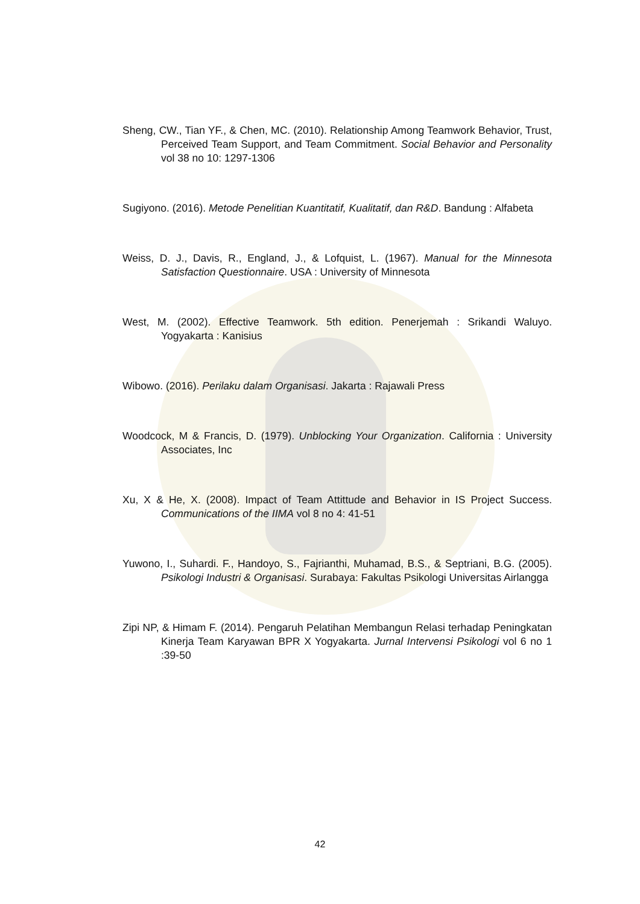Sheng, CW., Tian YF., & Chen, MC. (2010). Relationship Among Teamwork Behavior, Trust, Perceived Team Support, and Team Commitment. Social Behavior and Personality vol 38 no 10: 1297-1306
Sugiyono. (2016). Metode Penelitian Kuantitatif, Kualitatif, dan R&D. Bandung : Alfabeta
Weiss, D. J., Davis, R., England, J., & Lofquist, L. (1967). Manual for the Minnesota Satisfaction Questionnaire. USA : University of Minnesota
West, M. (2002). Effective Teamwork. 5th edition. Penerjemah : Srikandi Waluyo. Yogyakarta : Kanisius
Wibowo. (2016). Perilaku dalam Organisasi. Jakarta : Rajawali Press
Woodcock, M & Francis, D. (1979). Unblocking Your Organization. California : University Associates, Inc
Xu, X & He, X. (2008). Impact of Team Attittude and Behavior in IS Project Success. Communications of the IIMA vol 8 no 4: 41-51
Yuwono, I., Suhardi. F., Handoyo, S., Fajrianthi, Muhamad, B.S., & Septriani, B.G. (2005). Psikologi Industri & Organisasi. Surabaya: Fakultas Psikologi Universitas Airlangga
Zipi NP, & Himam F. (2014). Pengaruh Pelatihan Membangun Relasi terhadap Peningkatan Kinerja Team Karyawan BPR X Yogyakarta. Jurnal Intervensi Psikologi vol 6 no 1 :39-50
42